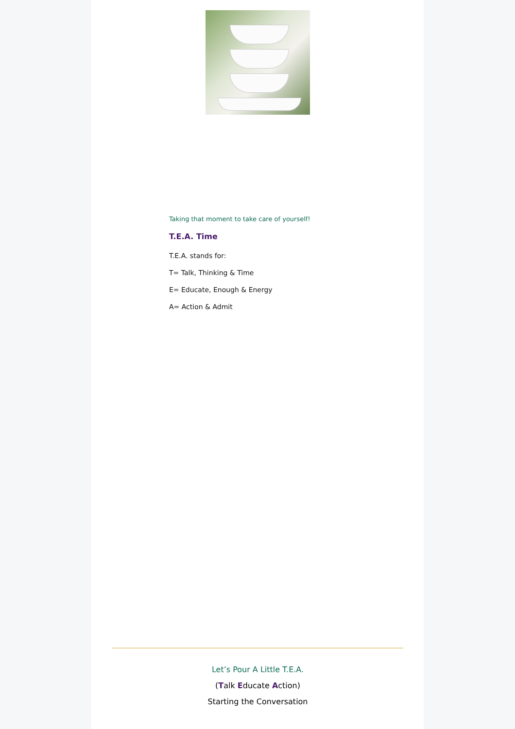Taking that moment to take care of yourself!
T.E.A. Time
T.E.A. stands for:
T= Talk, Thinking & Time
E= Educate, Enough & Energy
A= Action & Admit
Let’s Pour A Little T.E.A.
(Talk Educate Action)
Starting the Conversation